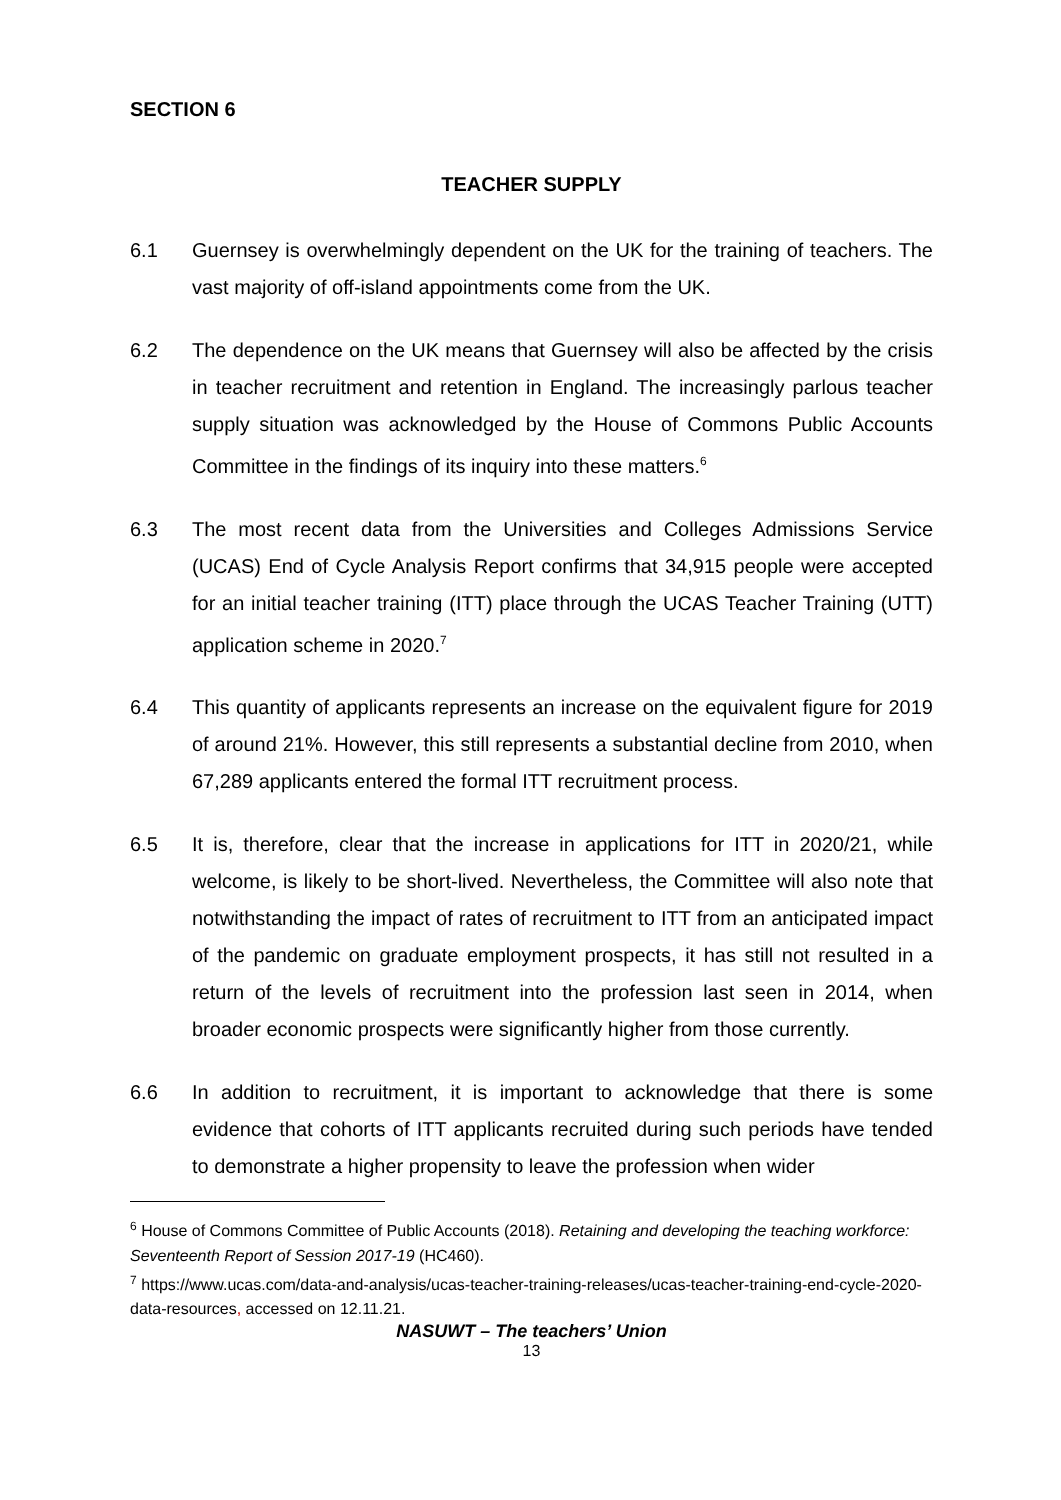SECTION 6
TEACHER SUPPLY
6.1 Guernsey is overwhelmingly dependent on the UK for the training of teachers. The vast majority of off-island appointments come from the UK.
6.2 The dependence on the UK means that Guernsey will also be affected by the crisis in teacher recruitment and retention in England. The increasingly parlous teacher supply situation was acknowledged by the House of Commons Public Accounts Committee in the findings of its inquiry into these matters.<sup>6</sup>
6.3 The most recent data from the Universities and Colleges Admissions Service (UCAS) End of Cycle Analysis Report confirms that 34,915 people were accepted for an initial teacher training (ITT) place through the UCAS Teacher Training (UTT) application scheme in 2020.<sup>7</sup>
6.4 This quantity of applicants represents an increase on the equivalent figure for 2019 of around 21%. However, this still represents a substantial decline from 2010, when 67,289 applicants entered the formal ITT recruitment process.
6.5 It is, therefore, clear that the increase in applications for ITT in 2020/21, while welcome, is likely to be short-lived. Nevertheless, the Committee will also note that notwithstanding the impact of rates of recruitment to ITT from an anticipated impact of the pandemic on graduate employment prospects, it has still not resulted in a return of the levels of recruitment into the profession last seen in 2014, when broader economic prospects were significantly higher from those currently.
6.6 In addition to recruitment, it is important to acknowledge that there is some evidence that cohorts of ITT applicants recruited during such periods have tended to demonstrate a higher propensity to leave the profession when wider
<sup>6</sup> House of Commons Committee of Public Accounts (2018). Retaining and developing the teaching workforce: Seventeenth Report of Session 2017-19 (HC460).
<sup>7</sup> https://www.ucas.com/data-and-analysis/ucas-teacher-training-releases/ucas-teacher-training-end-cycle-2020-data-resources, accessed on 12.11.21.
NASUWT – The teachers’ Union
13